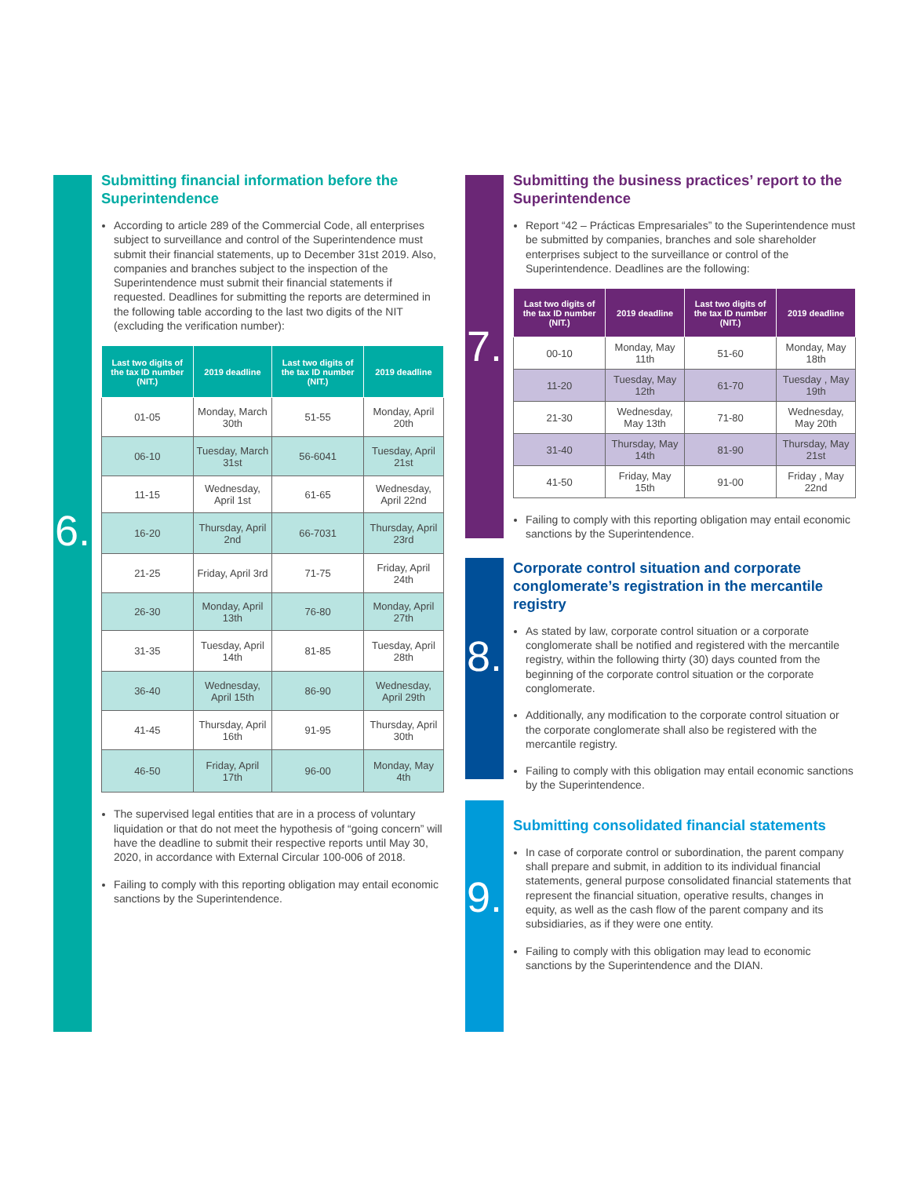6.
7.
8.
9.
Submitting financial information before the Superintendence
According to article 289 of the Commercial Code, all enterprises subject to surveillance and control of the Superintendence must submit their financial statements, up to December 31st 2019. Also, companies and branches subject to the inspection of the Superintendence must submit their financial statements if requested. Deadlines for submitting the reports are determined in the following table according to the last two digits of the NIT (excluding the verification number):
| Last two digits of the tax ID number (NIT.) | 2019 deadline | Last two digits of the tax ID number (NIT.) | 2019 deadline |
| --- | --- | --- | --- |
| 01-05 | Monday, March 30th | 51-55 | Monday, April 20th |
| 06-10 | Tuesday, March 31st | 56-6041 | Tuesday, April 21st |
| 11-15 | Wednesday, April 1st | 61-65 | Wednesday, April 22nd |
| 16-20 | Thursday, April 2nd | 66-7031 | Thursday, April 23rd |
| 21-25 | Friday, April 3rd | 71-75 | Friday, April 24th |
| 26-30 | Monday, April 13th | 76-80 | Monday, April 27th |
| 31-35 | Tuesday, April 14th | 81-85 | Tuesday, April 28th |
| 36-40 | Wednesday, April 15th | 86-90 | Wednesday, April 29th |
| 41-45 | Thursday, April 16th | 91-95 | Thursday, April 30th |
| 46-50 | Friday, April 17th | 96-00 | Monday, May 4th |
The supervised legal entities that are in a process of voluntary liquidation or that do not meet the hypothesis of “going concern” will have the deadline to submit their respective reports until May 30, 2020, in accordance with External Circular 100-006 of 2018.
Failing to comply with this reporting obligation may entail economic sanctions by the Superintendence.
Submitting the business practices’ report to the Superintendence
Report “42 – Prácticas Empresariales” to the Superintendence must be submitted by companies, branches and sole shareholder enterprises subject to the surveillance or control of the Superintendence. Deadlines are the following:
| Last two digits of the tax ID number (NIT.) | 2019 deadline | Last two digits of the tax ID number (NIT.) | 2019 deadline |
| --- | --- | --- | --- |
| 00-10 | Monday, May 11th | 51-60 | Monday, May 18th |
| 11-20 | Tuesday, May 12th | 61-70 | Tuesday , May 19th |
| 21-30 | Wednesday, May 13th | 71-80 | Wednesday, May 20th |
| 31-40 | Thursday, May 14th | 81-90 | Thursday, May 21st |
| 41-50 | Friday, May 15th | 91-00 | Friday , May 22nd |
Failing to comply with this reporting obligation may entail economic sanctions by the Superintendence.
Corporate control situation and corporate conglomerate’s registration in the mercantile registry
As stated by law, corporate control situation or a corporate conglomerate shall be notified and registered with the mercantile registry, within the following thirty (30) days counted from the beginning of the corporate control situation or the corporate conglomerate.
Additionally, any modification to the corporate control situation or the corporate conglomerate shall also be registered with the mercantile registry.
Failing to comply with this obligation may entail economic sanctions by the Superintendence.
Submitting consolidated financial statements
In case of corporate control or subordination, the parent company shall prepare and submit, in addition to its individual financial statements, general purpose consolidated financial statements that represent the financial situation, operative results, changes in equity, as well as the cash flow of the parent company and its subsidiaries, as if they were one entity.
Failing to comply with this obligation may lead to economic sanctions by the Superintendence and the DIAN.